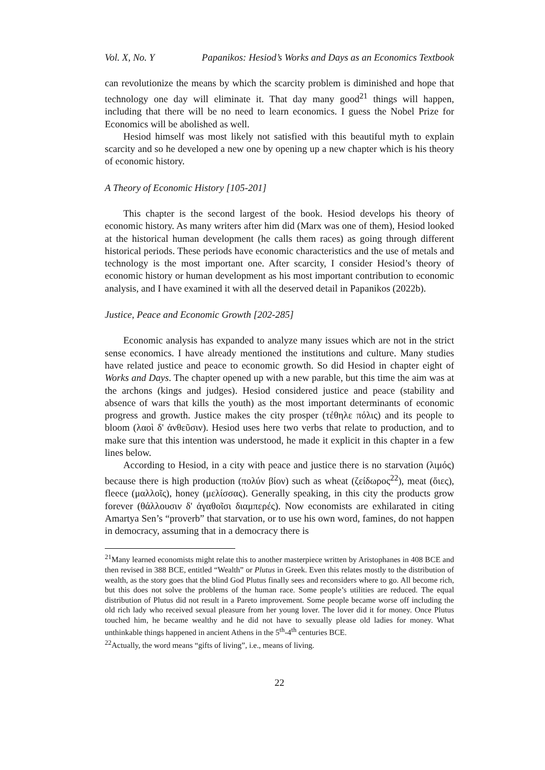Vol. X, No. Y Papanikos: Hesiod’s Works and Days as an Economics Textbook
can revolutionize the means by which the scarcity problem is diminished and hope that technology one day will eliminate it. That day many good<sup>21</sup> things will happen, including that there will be no need to learn economics. I guess the Nobel Prize for Economics will be abolished as well.
Hesiod himself was most likely not satisfied with this beautiful myth to explain scarcity and so he developed a new one by opening up a new chapter which is his theory of economic history.
A Theory of Economic History [105-201]
This chapter is the second largest of the book. Hesiod develops his theory of economic history. As many writers after him did (Marx was one of them), Hesiod looked at the historical human development (he calls them races) as going through different historical periods. These periods have economic characteristics and the use of metals and technology is the most important one. After scarcity, I consider Hesiod’s theory of economic history or human development as his most important contribution to economic analysis, and I have examined it with all the deserved detail in Papanikos (2022b).
Justice, Peace and Economic Growth [202-285]
Economic analysis has expanded to analyze many issues which are not in the strict sense economics. I have already mentioned the institutions and culture. Many studies have related justice and peace to economic growth. So did Hesiod in chapter eight of Works and Days. The chapter opened up with a new parable, but this time the aim was at the archons (kings and judges). Hesiod considered justice and peace (stability and absence of wars that kills the youth) as the most important determinants of economic progress and growth. Justice makes the city prosper (τέθηλε πόλις) and its people to bloom (λαοὶ δ' ἀνθεῦσιν). Hesiod uses here two verbs that relate to production, and to make sure that this intention was understood, he made it explicit in this chapter in a few lines below.
According to Hesiod, in a city with peace and justice there is no starvation (λιμός) because there is high production (πολύν βίον) such as wheat (ζείδωρος<sup>22</sup>), meat (ὄιες), fleece (μαλλοῖς), honey (μελίσσας). Generally speaking, in this city the products grow forever (θάλλουσιν δ' ἀγαθοῖσι διαμπερές). Now economists are exhilarated in citing Amartya Sen’s “proverb” that starvation, or to use his own word, famines, do not happen in democracy, assuming that in a democracy there is
<sup>21</sup> Many learned economists might relate this to another masterpiece written by Aristophanes in 408 BCE and then revised in 388 BCE, entitled “Wealth” or Plutus in Greek. Even this relates mostly to the distribution of wealth, as the story goes that the blind God Plutus finally sees and reconsiders where to go. All become rich, but this does not solve the problems of the human race. Some people’s utilities are reduced. The equal distribution of Plutus did not result in a Pareto improvement. Some people became worse off including the old rich lady who received sexual pleasure from her young lover. The lover did it for money. Once Plutus touched him, he became wealthy and he did not have to sexually please old ladies for money. What unthinkable things happened in ancient Athens in the 5<sup>th</sup>-4<sup>th</sup> centuries BCE.
<sup>22</sup> Actually, the word means “gifts of living”, i.e., means of living.
22